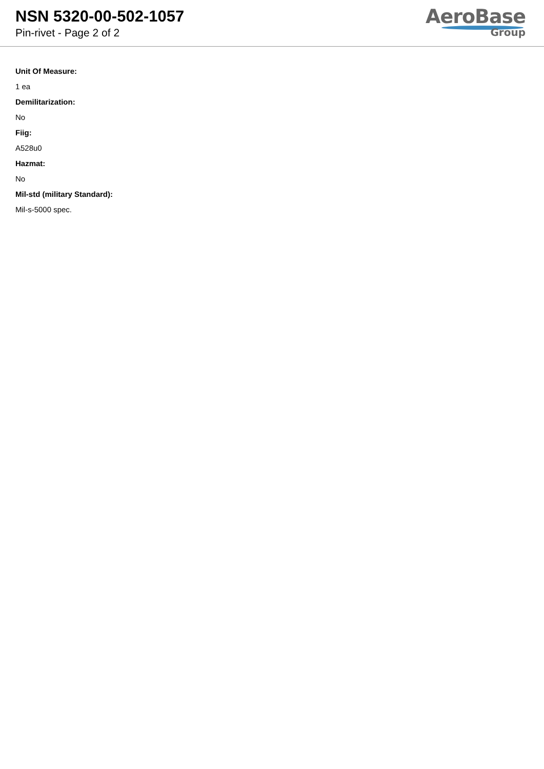NSN 5320-00-502-1057
Pin-rivet - Page 2 of 2
AeroBase
Group
Unit Of Measure:
1 ea
Demilitarization:
No
Fiig:
A528u0
Hazmat:
No
Mil-std (military Standard):
Mil-s-5000 spec.